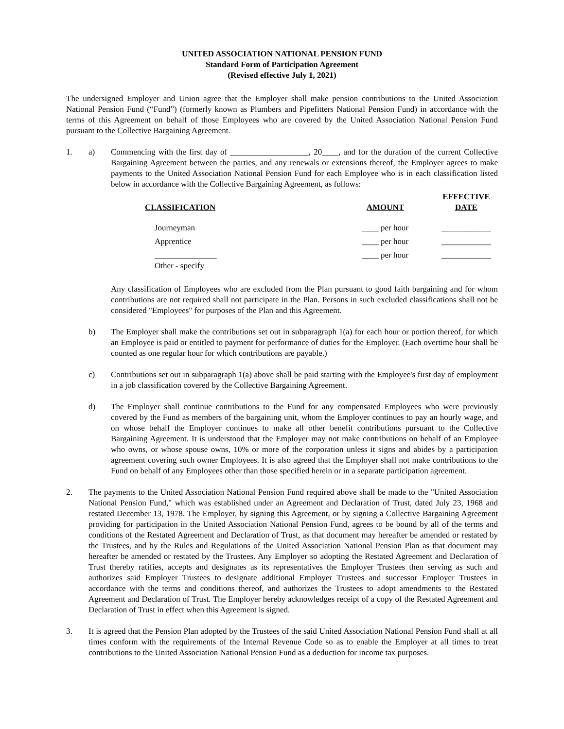UNITED ASSOCIATION NATIONAL PENSION FUND
Standard Form of Participation Agreement
(Revised effective July 1, 2021)
The undersigned Employer and Union agree that the Employer shall make pension contributions to the United Association National Pension Fund (“Fund”) (formerly known as Plumbers and Pipefitters National Pension Fund) in accordance with the terms of this Agreement on behalf of those Employees who are covered by the United Association National Pension Fund pursuant to the Collective Bargaining Agreement.
1. a) Commencing with the first day of ___________________, 20____, and for the duration of the current Collective Bargaining Agreement between the parties, and any renewals or extensions thereof, the Employer agrees to make payments to the United Association National Pension Fund for each Employee who is in each classification listed below in accordance with the Collective Bargaining Agreement, as follows:
| CLASSIFICATION | AMOUNT | EFFECTIVE DATE |
| --- | --- | --- |
| Journeyman | ____ per hour | ____________ |
| Apprentice | ____ per hour | ____________ |
| _______________ Other - specify | ____ per hour | ____________ |
Any classification of Employees who are excluded from the Plan pursuant to good faith bargaining and for whom contributions are not required shall not participate in the Plan. Persons in such excluded classifications shall not be considered "Employees" for purposes of the Plan and this Agreement.
b) The Employer shall make the contributions set out in subparagraph 1(a) for each hour or portion thereof, for which an Employee is paid or entitled to payment for performance of duties for the Employer. (Each overtime hour shall be counted as one regular hour for which contributions are payable.)
c) Contributions set out in subparagraph 1(a) above shall be paid starting with the Employee's first day of employment in a job classification covered by the Collective Bargaining Agreement.
d) The Employer shall continue contributions to the Fund for any compensated Employees who were previously covered by the Fund as members of the bargaining unit, whom the Employer continues to pay an hourly wage, and on whose behalf the Employer continues to make all other benefit contributions pursuant to the Collective Bargaining Agreement. It is understood that the Employer may not make contributions on behalf of an Employee who owns, or whose spouse owns, 10% or more of the corporation unless it signs and abides by a participation agreement covering such owner Employees. It is also agreed that the Employer shall not make contributions to the Fund on behalf of any Employees other than those specified herein or in a separate participation agreement.
2. The payments to the United Association National Pension Fund required above shall be made to the "United Association National Pension Fund," which was established under an Agreement and Declaration of Trust, dated July 23, 1968 and restated December 13, 1978. The Employer, by signing this Agreement, or by signing a Collective Bargaining Agreement providing for participation in the United Association National Pension Fund, agrees to be bound by all of the terms and conditions of the Restated Agreement and Declaration of Trust, as that document may hereafter be amended or restated by the Trustees, and by the Rules and Regulations of the United Association National Pension Plan as that document may hereafter be amended or restated by the Trustees. Any Employer so adopting the Restated Agreement and Declaration of Trust thereby ratifies, accepts and designates as its representatives the Employer Trustees then serving as such and authorizes said Employer Trustees to designate additional Employer Trustees and successor Employer Trustees in accordance with the terms and conditions thereof, and authorizes the Trustees to adopt amendments to the Restated Agreement and Declaration of Trust. The Employer hereby acknowledges receipt of a copy of the Restated Agreement and Declaration of Trust in effect when this Agreement is signed.
3. It is agreed that the Pension Plan adopted by the Trustees of the said United Association National Pension Fund shall at all times conform with the requirements of the Internal Revenue Code so as to enable the Employer at all times to treat contributions to the United Association National Pension Fund as a deduction for income tax purposes.